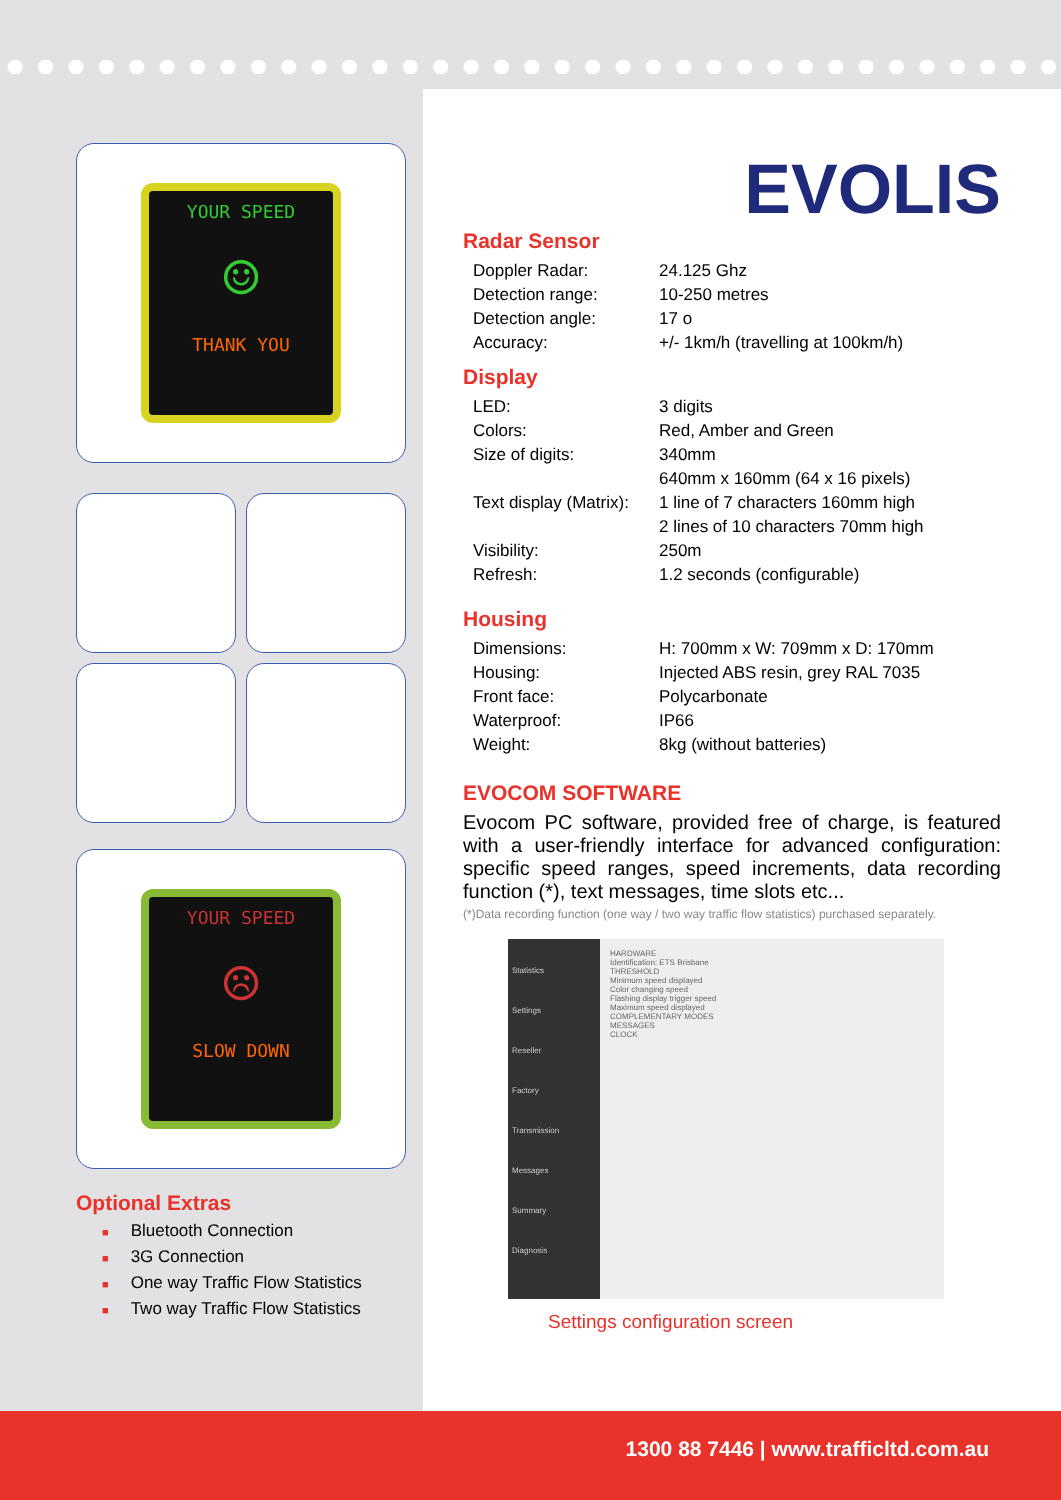YOUR SPEED
☺
THANK YOU
YOUR SPEED
☹
SLOW DOWN
Optional Extras
■ Bluetooth Connection
■ 3G Connection
■ One way Traffic Flow Statistics
■ Two way Traffic Flow Statistics
EVOLIS
Radar Sensor
| Doppler Radar: | 24.125 Ghz |
| Detection range: | 10-250 metres |
| Detection angle: | 17 o |
| Accuracy: | +/- 1km/h (travelling at 100km/h) |
Display
| LED: | 3 digits |
| Colors: | Red, Amber and Green |
| Size of digits: | 340mm |
| | 640mm x 160mm (64 x 16 pixels) |
| Text display (Matrix): | 1 line of 7 characters 160mm high |
| | 2 lines of 10 characters 70mm high |
| Visibility: | 250m |
| Refresh: | 1.2 seconds (configurable) |
Housing
| Dimensions: | H: 700mm x W: 709mm x D: 170mm |
| Housing: | Injected ABS resin, grey RAL 7035 |
| Front face: | Polycarbonate |
| Waterproof: | IP66 |
| Weight: | 8kg (without batteries) |
EVOCOM SOFTWARE
Evocom PC software, provided free of charge, is featured with a user-friendly interface for advanced configuration: specific speed ranges, speed increments, data recording function (*), text messages, time slots etc...
(*)Data recording function (one way / two way traffic flow statistics) purchased separately.
Statistics
Settings
Reseller
Factory
Transmission
Messages
Summary
Diagnosis
HARDWARE
Identification: ETS Brisbane
THRESHOLD
Minimum speed displayed
Color changing speed
Flashing display trigger speed
Maximum speed displayed
COMPLEMENTARY MODES
MESSAGES
CLOCK
Settings configuration screen
1300 88 7446 | www.trafficltd.com.au